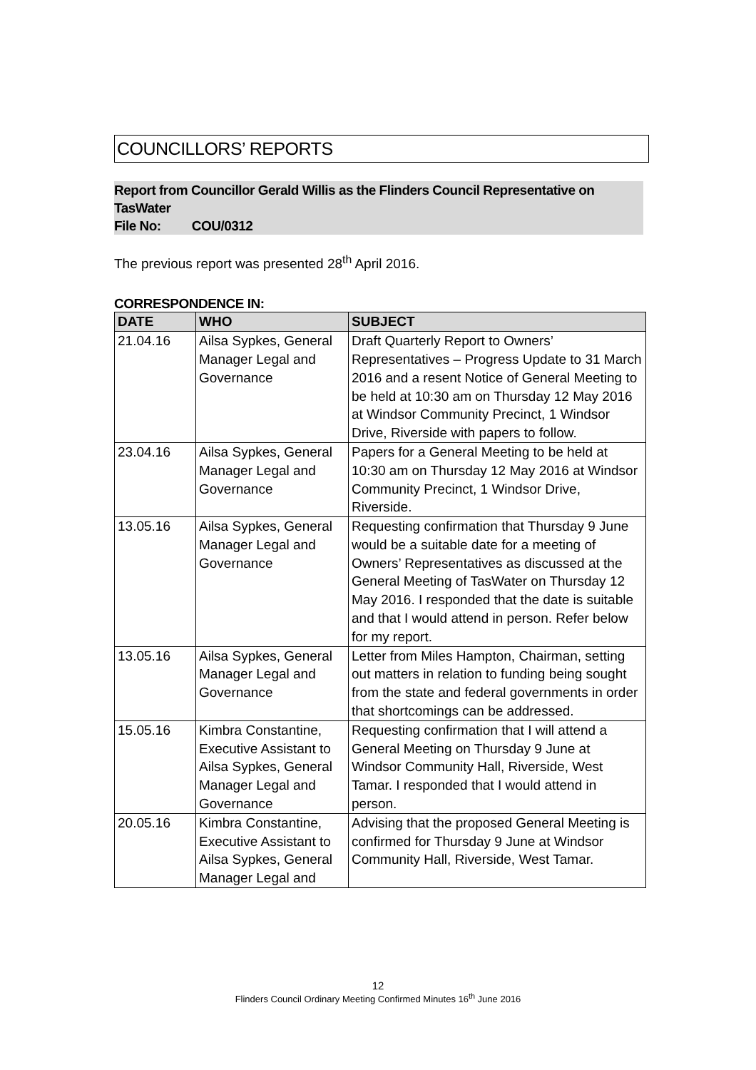COUNCILLORS’ REPORTS
Report from Councillor Gerald Willis as the Flinders Council Representative on TasWater
File No: COU/0312
The previous report was presented 28<sup>th</sup> April 2016.
CORRESPONDENCE IN:
| DATE | WHO | SUBJECT |
| --- | --- | --- |
| 21.04.16 | Ailsa Sypkes, General Manager Legal and Governance | Draft Quarterly Report to Owners’ Representatives – Progress Update to 31 March 2016 and a resent Notice of General Meeting to be held at 10:30 am on Thursday 12 May 2016 at Windsor Community Precinct, 1 Windsor Drive, Riverside with papers to follow. |
| 23.04.16 | Ailsa Sypkes, General Manager Legal and Governance | Papers for a General Meeting to be held at 10:30 am on Thursday 12 May 2016 at Windsor Community Precinct, 1 Windsor Drive, Riverside. |
| 13.05.16 | Ailsa Sypkes, General Manager Legal and Governance | Requesting confirmation that Thursday 9 June would be a suitable date for a meeting of Owners’ Representatives as discussed at the General Meeting of TasWater on Thursday 12 May 2016. I responded that the date is suitable and that I would attend in person. Refer below for my report. |
| 13.05.16 | Ailsa Sypkes, General Manager Legal and Governance | Letter from Miles Hampton, Chairman, setting out matters in relation to funding being sought from the state and federal governments in order that shortcomings can be addressed. |
| 15.05.16 | Kimbra Constantine, Executive Assistant to Ailsa Sypkes, General Manager Legal and Governance | Requesting confirmation that I will attend a General Meeting on Thursday 9 June at Windsor Community Hall, Riverside, West Tamar. I responded that I would attend in person. |
| 20.05.16 | Kimbra Constantine, Executive Assistant to Ailsa Sypkes, General Manager Legal and | Advising that the proposed General Meeting is confirmed for Thursday 9 June at Windsor Community Hall, Riverside, West Tamar. |
12
Flinders Council Ordinary Meeting Confirmed Minutes 16<sup>th</sup> June 2016